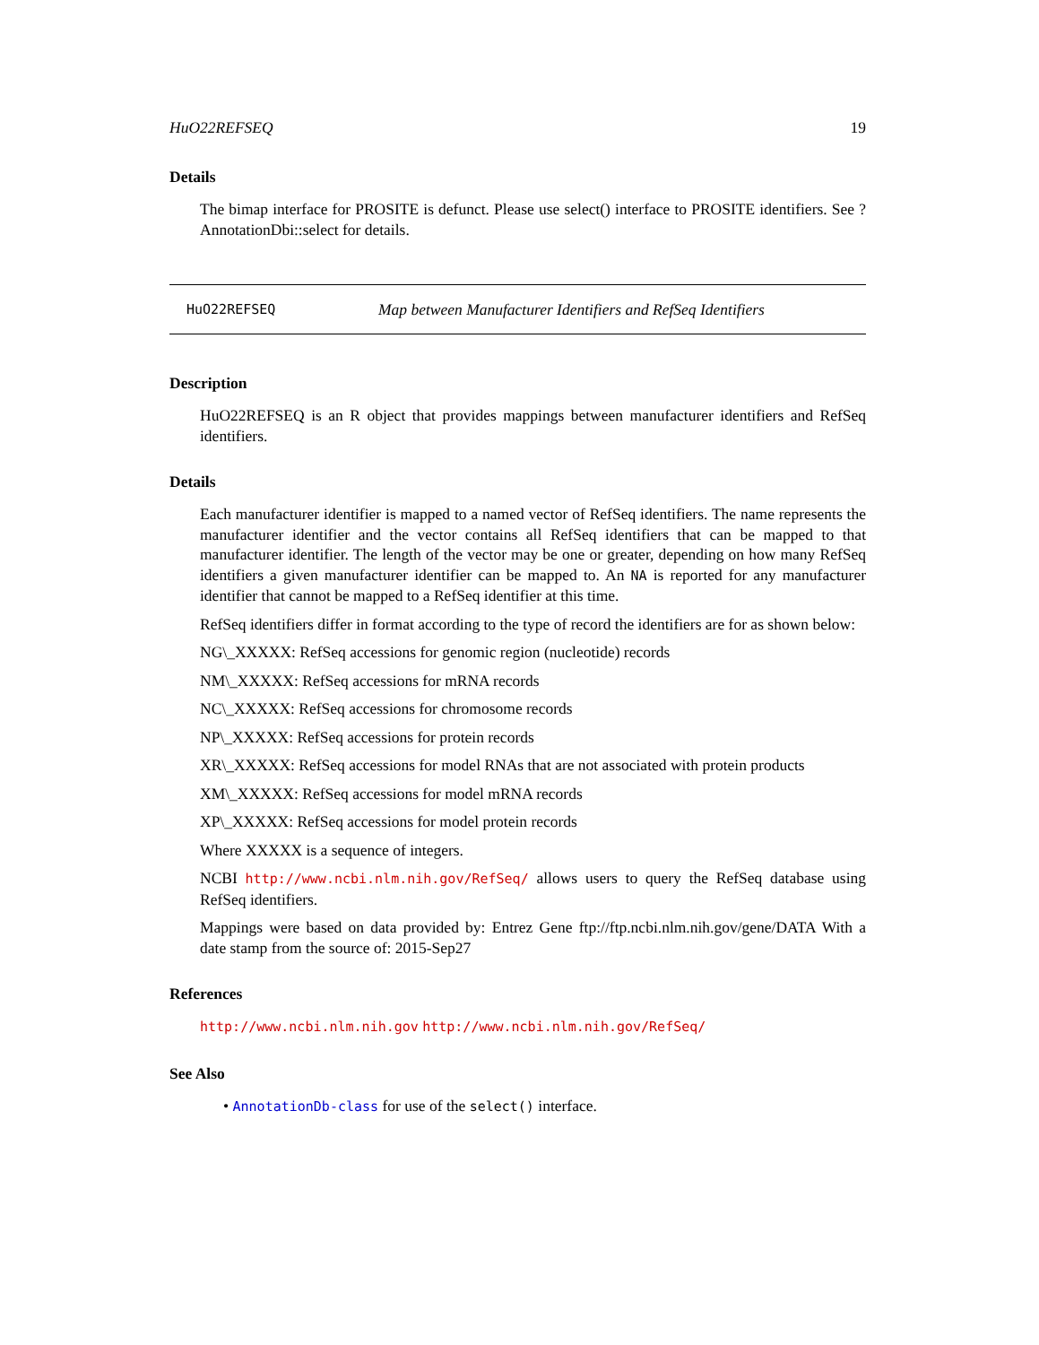HuO22REFSEQ 19
Details
The bimap interface for PROSITE is defunct. Please use select() interface to PROSITE identifiers. See ?AnnotationDbi::select for details.
HuO22REFSEQ Map between Manufacturer Identifiers and RefSeq Identifiers
Description
HuO22REFSEQ is an R object that provides mappings between manufacturer identifiers and RefSeq identifiers.
Details
Each manufacturer identifier is mapped to a named vector of RefSeq identifiers. The name represents the manufacturer identifier and the vector contains all RefSeq identifiers that can be mapped to that manufacturer identifier. The length of the vector may be one or greater, depending on how many RefSeq identifiers a given manufacturer identifier can be mapped to. An NA is reported for any manufacturer identifier that cannot be mapped to a RefSeq identifier at this time.
RefSeq identifiers differ in format according to the type of record the identifiers are for as shown below:
NG\_XXXXX: RefSeq accessions for genomic region (nucleotide) records
NM\_XXXXX: RefSeq accessions for mRNA records
NC\_XXXXX: RefSeq accessions for chromosome records
NP\_XXXXX: RefSeq accessions for protein records
XR\_XXXXX: RefSeq accessions for model RNAs that are not associated with protein products
XM\_XXXXX: RefSeq accessions for model mRNA records
XP\_XXXXX: RefSeq accessions for model protein records
Where XXXXX is a sequence of integers.
NCBI http://www.ncbi.nlm.nih.gov/RefSeq/ allows users to query the RefSeq database using RefSeq identifiers.
Mappings were based on data provided by: Entrez Gene ftp://ftp.ncbi.nlm.nih.gov/gene/DATA With a date stamp from the source of: 2015-Sep27
References
http://www.ncbi.nlm.nih.gov http://www.ncbi.nlm.nih.gov/RefSeq/
See Also
• AnnotationDb-class for use of the select() interface.